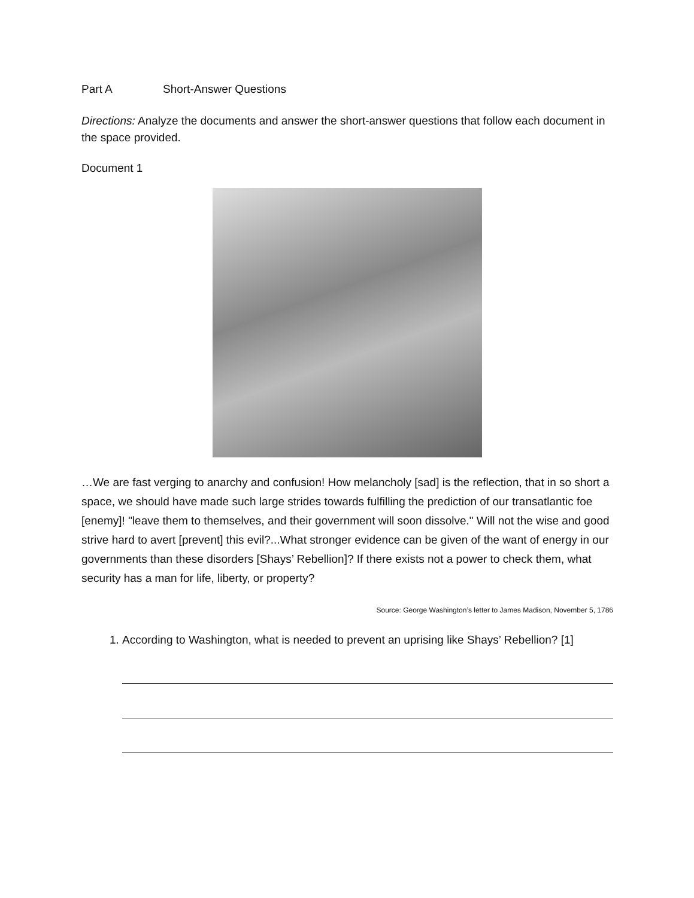Part A Short-Answer Questions
Directions: Analyze the documents and answer the short-answer questions that follow each document in the space provided.
Document 1
…We are fast verging to anarchy and confusion! How melancholy [sad] is the reflection, that in so short a space, we should have made such large strides towards fulfilling the prediction of our transatlantic foe [enemy]! "leave them to themselves, and their government will soon dissolve." Will not the wise and good strive hard to avert [prevent] this evil?...What stronger evidence can be given of the want of energy in our governments than these disorders [Shays’ Rebellion]? If there exists not a power to check them, what security has a man for life, liberty, or property?
Source: George Washington’s letter to James Madison, November 5, 1786
1. According to Washington, what is needed to prevent an uprising like Shays’ Rebellion? [1]